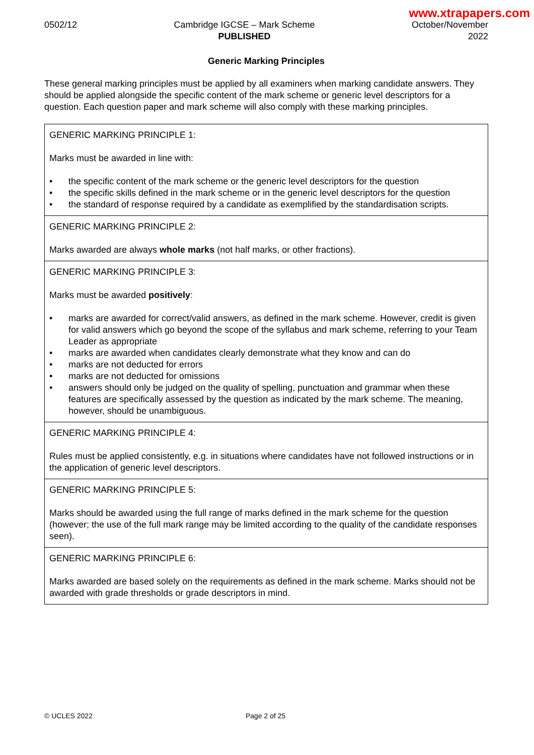www.xtrapapers.com
0502/12 Cambridge IGCSE – Mark Scheme
PUBLISHED
October/November
2022
Generic Marking Principles
These general marking principles must be applied by all examiners when marking candidate answers. They should be applied alongside the specific content of the mark scheme or generic level descriptors for a question. Each question paper and mark scheme will also comply with these marking principles.
| GENERIC MARKING PRINCIPLE 1: Marks must be awarded in line with: • the specific content of the mark scheme or the generic level descriptors for the question • the specific skills defined in the mark scheme or in the generic level descriptors for the question • the standard of response required by a candidate as exemplified by the standardisation scripts. |
| GENERIC MARKING PRINCIPLE 2: Marks awarded are always whole marks (not half marks, or other fractions). |
| GENERIC MARKING PRINCIPLE 3: Marks must be awarded positively : • marks are awarded for correct/valid answers, as defined in the mark scheme. However, credit is given for valid answers which go beyond the scope of the syllabus and mark scheme, referring to your Team Leader as appropriate • marks are awarded when candidates clearly demonstrate what they know and can do • marks are not deducted for errors • marks are not deducted for omissions • answers should only be judged on the quality of spelling, punctuation and grammar when these features are specifically assessed by the question as indicated by the mark scheme. The meaning, however, should be unambiguous. |
| GENERIC MARKING PRINCIPLE 4: Rules must be applied consistently, e.g. in situations where candidates have not followed instructions or in the application of generic level descriptors. |
| GENERIC MARKING PRINCIPLE 5: Marks should be awarded using the full range of marks defined in the mark scheme for the question (however; the use of the full mark range may be limited according to the quality of the candidate responses seen). |
| GENERIC MARKING PRINCIPLE 6: Marks awarded are based solely on the requirements as defined in the mark scheme. Marks should not be awarded with grade thresholds or grade descriptors in mind. |
© UCLES 2022 Page 2 of 25